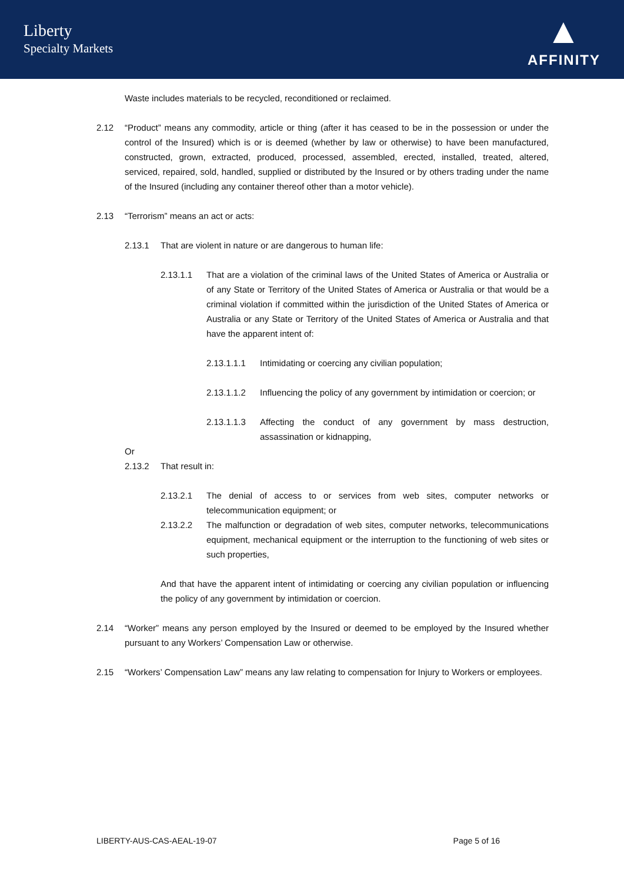Liberty
Specialty Markets
▲
AFFINITY
Waste includes materials to be recycled, reconditioned or reclaimed.
2.12 “Product” means any commodity, article or thing (after it has ceased to be in the possession or under the control of the Insured) which is or is deemed (whether by law or otherwise) to have been manufactured, constructed, grown, extracted, produced, processed, assembled, erected, installed, treated, altered, serviced, repaired, sold, handled, supplied or distributed by the Insured or by others trading under the name of the Insured (including any container thereof other than a motor vehicle).
2.13 “Terrorism” means an act or acts:
2.13.1 That are violent in nature or are dangerous to human life:
2.13.1.1 That are a violation of the criminal laws of the United States of America or Australia or of any State or Territory of the United States of America or Australia or that would be a criminal violation if committed within the jurisdiction of the United States of America or Australia or any State or Territory of the United States of America or Australia and that have the apparent intent of:
2.13.1.1.1 Intimidating or coercing any civilian population;
2.13.1.1.2 Influencing the policy of any government by intimidation or coercion; or
2.13.1.1.3 Affecting the conduct of any government by mass destruction, assassination or kidnapping,
Or
2.13.2 That result in:
2.13.2.1 The denial of access to or services from web sites, computer networks or telecommunication equipment; or
2.13.2.2 The malfunction or degradation of web sites, computer networks, telecommunications equipment, mechanical equipment or the interruption to the functioning of web sites or such properties,
And that have the apparent intent of intimidating or coercing any civilian population or influencing the policy of any government by intimidation or coercion.
2.14 “Worker” means any person employed by the Insured or deemed to be employed by the Insured whether pursuant to any Workers’ Compensation Law or otherwise.
2.15 “Workers’ Compensation Law” means any law relating to compensation for Injury to Workers or employees.
LIBERTY-AUS-CAS-AEAL-19-07 Page 5 of 16